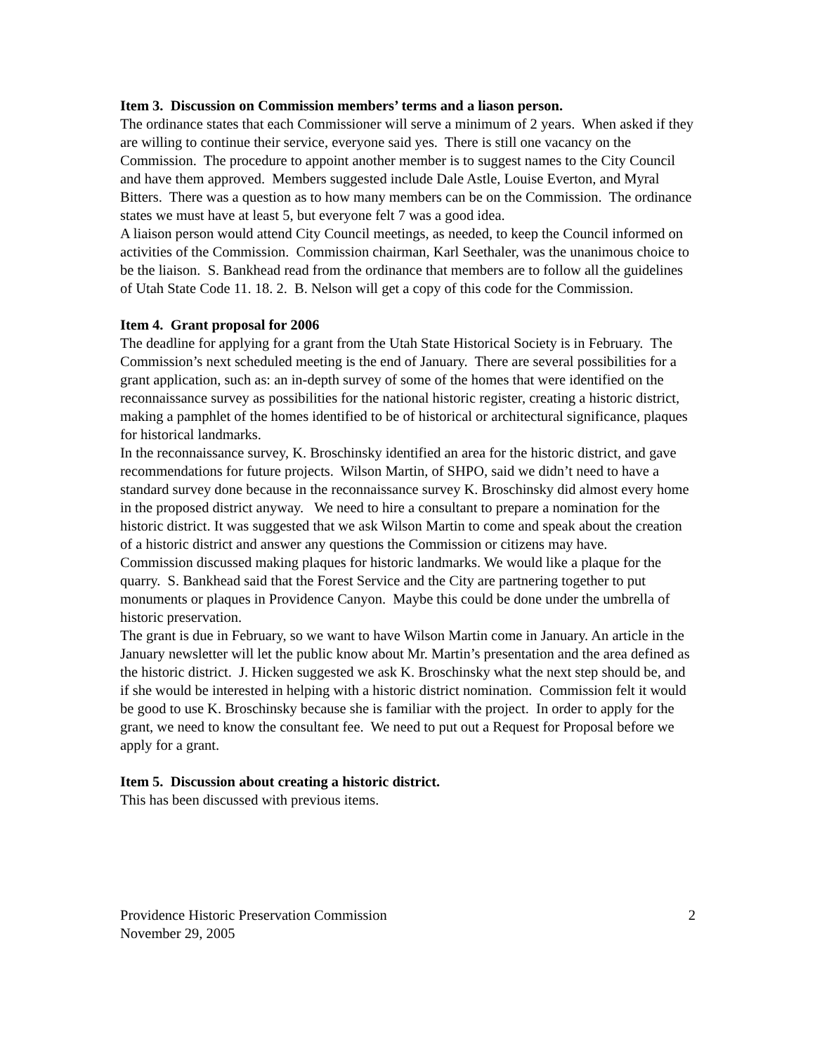Item 3. Discussion on Commission members’ terms and a liason person.
The ordinance states that each Commissioner will serve a minimum of 2 years. When asked if they are willing to continue their service, everyone said yes. There is still one vacancy on the Commission. The procedure to appoint another member is to suggest names to the City Council and have them approved. Members suggested include Dale Astle, Louise Everton, and Myral Bitters. There was a question as to how many members can be on the Commission. The ordinance states we must have at least 5, but everyone felt 7 was a good idea.
A liaison person would attend City Council meetings, as needed, to keep the Council informed on activities of the Commission. Commission chairman, Karl Seethaler, was the unanimous choice to be the liaison. S. Bankhead read from the ordinance that members are to follow all the guidelines of Utah State Code 11. 18. 2. B. Nelson will get a copy of this code for the Commission.
Item 4. Grant proposal for 2006
The deadline for applying for a grant from the Utah State Historical Society is in February. The Commission’s next scheduled meeting is the end of January. There are several possibilities for a grant application, such as: an in-depth survey of some of the homes that were identified on the reconnaissance survey as possibilities for the national historic register, creating a historic district, making a pamphlet of the homes identified to be of historical or architectural significance, plaques for historical landmarks.
In the reconnaissance survey, K. Broschinsky identified an area for the historic district, and gave recommendations for future projects. Wilson Martin, of SHPO, said we didn’t need to have a standard survey done because in the reconnaissance survey K. Broschinsky did almost every home in the proposed district anyway. We need to hire a consultant to prepare a nomination for the historic district. It was suggested that we ask Wilson Martin to come and speak about the creation of a historic district and answer any questions the Commission or citizens may have.
Commission discussed making plaques for historic landmarks. We would like a plaque for the quarry. S. Bankhead said that the Forest Service and the City are partnering together to put monuments or plaques in Providence Canyon. Maybe this could be done under the umbrella of historic preservation.
The grant is due in February, so we want to have Wilson Martin come in January. An article in the January newsletter will let the public know about Mr. Martin’s presentation and the area defined as the historic district. J. Hicken suggested we ask K. Broschinsky what the next step should be, and if she would be interested in helping with a historic district nomination. Commission felt it would be good to use K. Broschinsky because she is familiar with the project. In order to apply for the grant, we need to know the consultant fee. We need to put out a Request for Proposal before we apply for a grant.
Item 5. Discussion about creating a historic district.
This has been discussed with previous items.
Providence Historic Preservation Commission 2
November 29, 2005